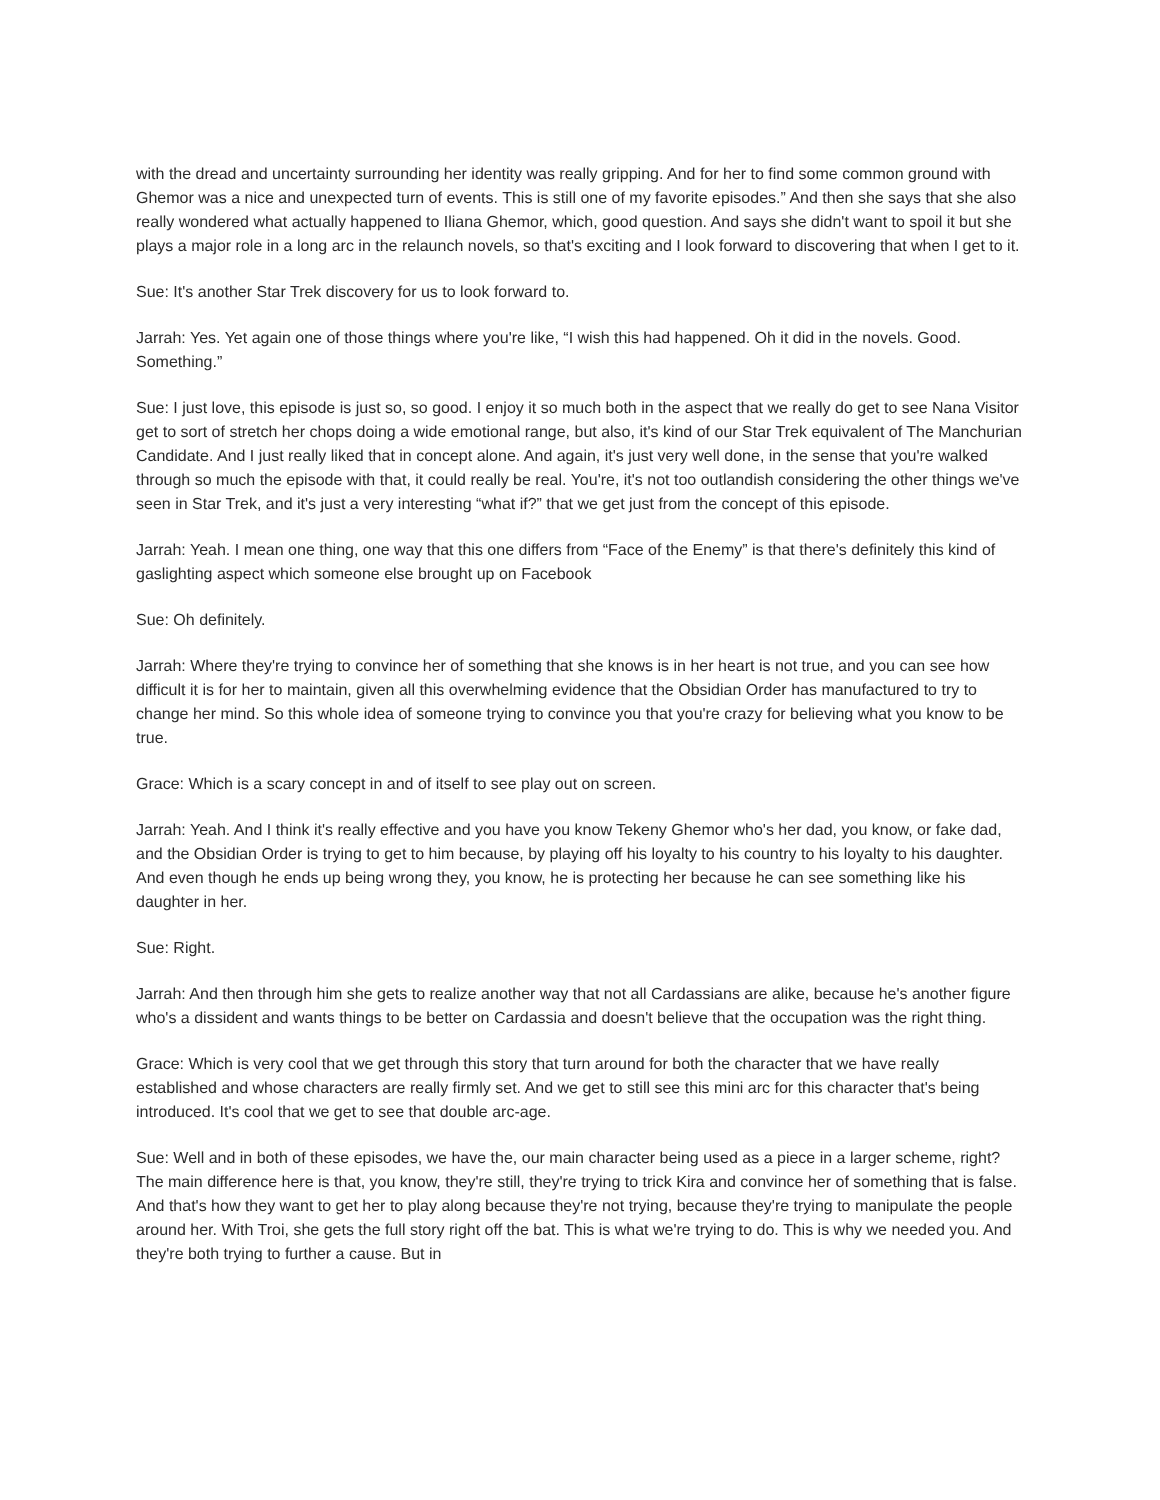with the dread and uncertainty surrounding her identity was really gripping. And for her to find some common ground with Ghemor was a nice and unexpected turn of events. This is still one of my favorite episodes.” And then she says that she also really wondered what actually happened to Iliana Ghemor, which, good question. And says she didn't want to spoil it but she plays a major role in a long arc in the relaunch novels, so that's exciting and I look forward to discovering that when I get to it.
Sue: It's another Star Trek discovery for us to look forward to.
Jarrah: Yes. Yet again one of those things where you're like, “I wish this had happened. Oh it did in the novels. Good. Something.”
Sue: I just love, this episode is just so, so good. I enjoy it so much both in the aspect that we really do get to see Nana Visitor get to sort of stretch her chops doing a wide emotional range, but also, it's kind of our Star Trek equivalent of The Manchurian Candidate. And I just really liked that in concept alone. And again, it's just very well done, in the sense that you're walked through so much the episode with that, it could really be real. You're, it's not too outlandish considering the other things we've seen in Star Trek, and it's just a very interesting “what if?” that we get just from the concept of this episode.
Jarrah: Yeah. I mean one thing, one way that this one differs from “Face of the Enemy” is that there's definitely this kind of gaslighting aspect which someone else brought up on Facebook
Sue: Oh definitely.
Jarrah: Where they're trying to convince her of something that she knows is in her heart is not true, and you can see how difficult it is for her to maintain, given all this overwhelming evidence that the Obsidian Order has manufactured to try to change her mind. So this whole idea of someone trying to convince you that you're crazy for believing what you know to be true.
Grace: Which is a scary concept in and of itself to see play out on screen.
Jarrah: Yeah. And I think it's really effective and you have you know Tekeny Ghemor who's her dad, you know, or fake dad, and the Obsidian Order is trying to get to him because, by playing off his loyalty to his country to his loyalty to his daughter. And even though he ends up being wrong they, you know, he is protecting her because he can see something like his daughter in her.
Sue: Right.
Jarrah: And then through him she gets to realize another way that not all Cardassians are alike, because he's another figure who's a dissident and wants things to be better on Cardassia and doesn't believe that the occupation was the right thing.
Grace: Which is very cool that we get through this story that turn around for both the character that we have really established and whose characters are really firmly set. And we get to still see this mini arc for this character that's being introduced. It's cool that we get to see that double arc-age.
Sue: Well and in both of these episodes, we have the, our main character being used as a piece in a larger scheme, right? The main difference here is that, you know, they're still, they're trying to trick Kira and convince her of something that is false. And that's how they want to get her to play along because they're not trying, because they're trying to manipulate the people around her. With Troi, she gets the full story right off the bat. This is what we're trying to do. This is why we needed you. And they're both trying to further a cause. But in